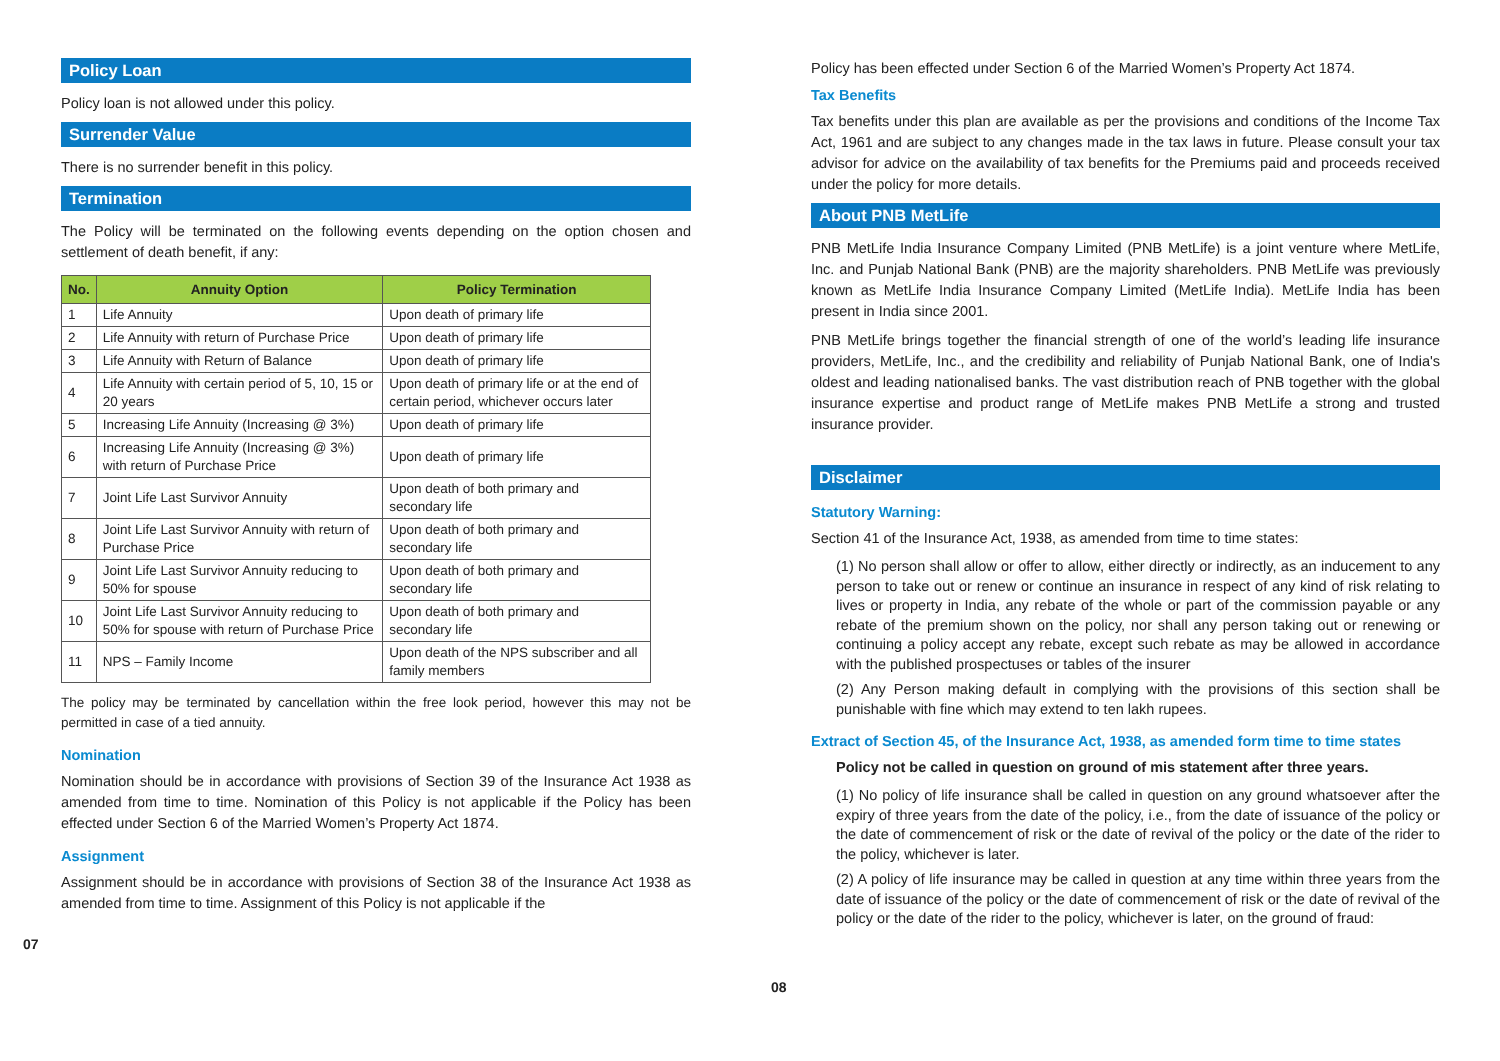Policy Loan
Policy loan is not allowed under this policy.
Surrender Value
There is no surrender benefit in this policy.
Termination
The Policy will be terminated on the following events depending on the option chosen and settlement of death benefit, if any:
| No. | Annuity Option | Policy Termination |
| --- | --- | --- |
| 1 | Life Annuity | Upon death of primary life |
| 2 | Life Annuity with return of Purchase Price | Upon death of primary life |
| 3 | Life Annuity with Return of Balance | Upon death of primary life |
| 4 | Life Annuity with certain period of 5, 10, 15 or 20 years | Upon death of primary life or at the end of certain period, whichever occurs later |
| 5 | Increasing Life Annuity (Increasing @ 3%) | Upon death of primary life |
| 6 | Increasing Life Annuity (Increasing @ 3%) with return of Purchase Price | Upon death of primary life |
| 7 | Joint Life Last Survivor Annuity | Upon death of both primary and secondary life |
| 8 | Joint Life Last Survivor Annuity with return of Purchase Price | Upon death of both primary and secondary life |
| 9 | Joint Life Last Survivor Annuity reducing to 50% for spouse | Upon death of both primary and secondary life |
| 10 | Joint Life Last Survivor Annuity reducing to 50% for spouse with return of Purchase Price | Upon death of both primary and secondary life |
| 11 | NPS – Family Income | Upon death of the NPS subscriber and all family members |
The policy may be terminated by cancellation within the free look period, however this may not be permitted in case of a tied annuity.
Nomination
Nomination should be in accordance with provisions of Section 39 of the Insurance Act 1938 as amended from time to time. Nomination of this Policy is not applicable if the Policy has been effected under Section 6 of the Married Women’s Property Act 1874.
Assignment
Assignment should be in accordance with provisions of Section 38 of the Insurance Act 1938 as amended from time to time. Assignment of this Policy is not applicable if the
07
Policy has been effected under Section 6 of the Married Women’s Property Act 1874.
Tax Benefits
Tax benefits under this plan are available as per the provisions and conditions of the Income Tax Act, 1961 and are subject to any changes made in the tax laws in future. Please consult your tax advisor for advice on the availability of tax benefits for the Premiums paid and proceeds received under the policy for more details.
About PNB MetLife
PNB MetLife India Insurance Company Limited (PNB MetLife) is a joint venture where MetLife, Inc. and Punjab National Bank (PNB) are the majority shareholders. PNB MetLife was previously known as MetLife India Insurance Company Limited (MetLife India). MetLife India has been present in India since 2001.
PNB MetLife brings together the financial strength of one of the world’s leading life insurance providers, MetLife, Inc., and the credibility and reliability of Punjab National Bank, one of India's oldest and leading nationalised banks. The vast distribution reach of PNB together with the global insurance expertise and product range of MetLife makes PNB MetLife a strong and trusted insurance provider.
Disclaimer
Statutory Warning:
Section 41 of the Insurance Act, 1938, as amended from time to time states:
(1) No person shall allow or offer to allow, either directly or indirectly, as an inducement to any person to take out or renew or continue an insurance in respect of any kind of risk relating to lives or property in India, any rebate of the whole or part of the commission payable or any rebate of the premium shown on the policy, nor shall any person taking out or renewing or continuing a policy accept any rebate, except such rebate as may be allowed in accordance with the published prospectuses or tables of the insurer
(2) Any Person making default in complying with the provisions of this section shall be punishable with fine which may extend to ten lakh rupees.
Extract of Section 45, of the Insurance Act, 1938, as amended form time to time states
Policy not be called in question on ground of mis statement after three years.
(1) No policy of life insurance shall be called in question on any ground whatsoever after the expiry of three years from the date of the policy, i.e., from the date of issuance of the policy or the date of commencement of risk or the date of revival of the policy or the date of the rider to the policy, whichever is later.
(2) A policy of life insurance may be called in question at any time within three years from the date of issuance of the policy or the date of commencement of risk or the date of revival of the policy or the date of the rider to the policy, whichever is later, on the ground of fraud:
08